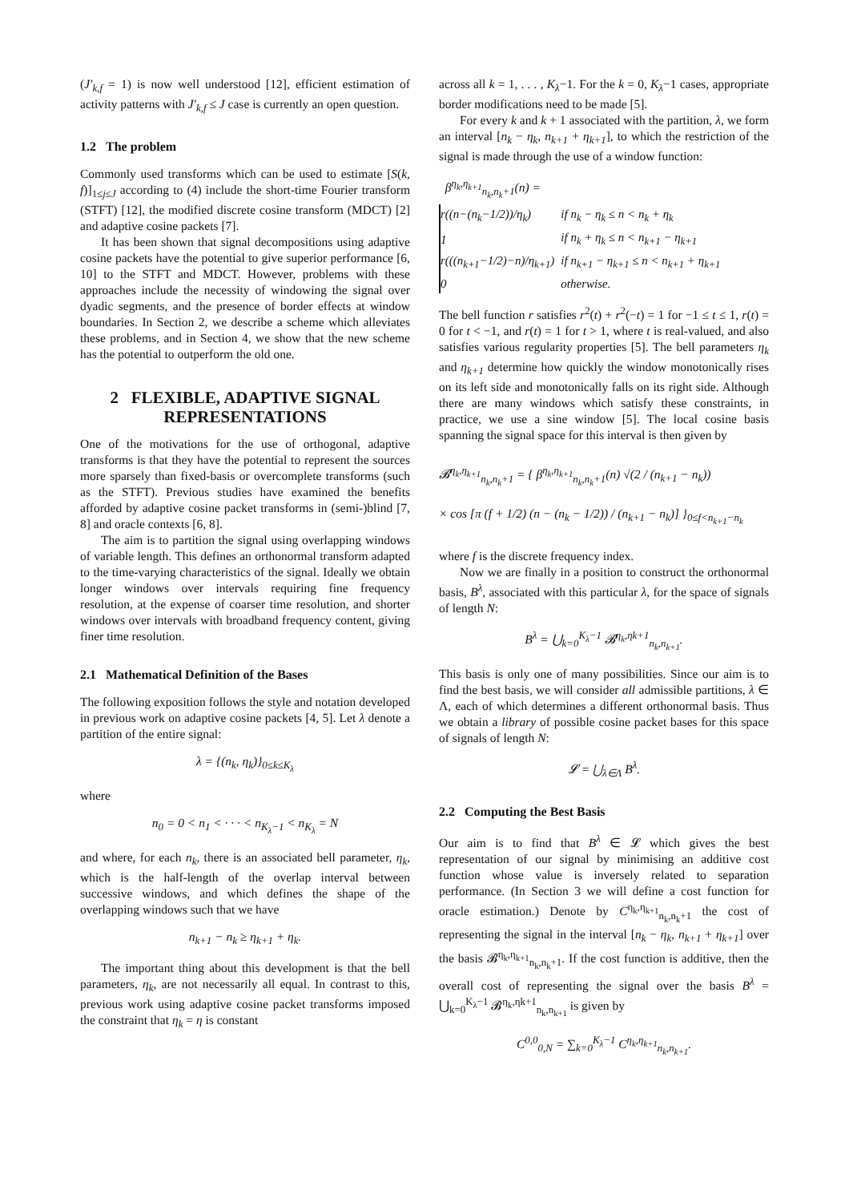(J′<sub>k,f</sub> = 1) is now well understood [12], efficient estimation of activity patterns with J′<sub>k,f</sub> ≤ J case is currently an open question.
1.2 The problem
Commonly used transforms which can be used to estimate [S(k, f)]<sub>1≤j≤J</sub> according to (4) include the short-time Fourier transform (STFT) [12], the modified discrete cosine transform (MDCT) [2] and adaptive cosine packets [7].
It has been shown that signal decompositions using adaptive cosine packets have the potential to give superior performance [6, 10] to the STFT and MDCT. However, problems with these approaches include the necessity of windowing the signal over dyadic segments, and the presence of border effects at window boundaries. In Section 2, we describe a scheme which alleviates these problems, and in Section 4, we show that the new scheme has the potential to outperform the old one.
2 FLEXIBLE, ADAPTIVE SIGNAL REPRESENTATIONS
One of the motivations for the use of orthogonal, adaptive transforms is that they have the potential to represent the sources more sparsely than fixed-basis or overcomplete transforms (such as the STFT). Previous studies have examined the benefits afforded by adaptive cosine packet transforms in (semi-)blind [7, 8] and oracle contexts [6, 8].
The aim is to partition the signal using overlapping windows of variable length. This defines an orthonormal transform adapted to the time-varying characteristics of the signal. Ideally we obtain longer windows over intervals requiring fine frequency resolution, at the expense of coarser time resolution, and shorter windows over intervals with broadband frequency content, giving finer time resolution.
2.1 Mathematical Definition of the Bases
The following exposition follows the style and notation developed in previous work on adaptive cosine packets [4, 5]. Let λ denote a partition of the entire signal:
λ = {(n<sub>k</sub>, η<sub>k</sub>)}<sub>0≤k≤K<sub>λ</sub></sub>
where
n<sub>0</sub> = 0 < n<sub>1</sub> < · · · < n<sub>K<sub>λ</sub>−1</sub> < n<sub>K<sub>λ</sub></sub> = N
and where, for each n<sub>k</sub>, there is an associated bell parameter, η<sub>k</sub>, which is the half-length of the overlap interval between successive windows, and which defines the shape of the overlapping windows such that we have
n<sub>k+1</sub> − n<sub>k</sub> ≥ η<sub>k+1</sub> + η<sub>k</sub>.
The important thing about this development is that the bell parameters, η<sub>k</sub>, are not necessarily all equal. In contrast to this, previous work using adaptive cosine packet transforms imposed the constraint that η<sub>k</sub> = η is constant
across all k = 1, . . . , K<sub>λ</sub>−1. For the k = 0, K<sub>λ</sub>−1 cases, appropriate border modifications need to be made [5].
For every k and k + 1 associated with the partition, λ, we form an interval [n<sub>k</sub> − η<sub>k</sub>, n<sub>k+1</sub> + η<sub>k+1</sub>], to which the restriction of the signal is made through the use of a window function:
β<sup>η<sub>k</sub>,η<sub>k+1</sub></sup><sub>n<sub>k</sub>,n<sub>k</sub>+1</sub>(n) =
| r((n−(n<sub>k</sub>−1/2))/η<sub>k</sub>) | if n<sub>k</sub> − η<sub>k</sub> ≤ n < n<sub>k</sub> + η<sub>k</sub> |
| 1 | if n<sub>k</sub> + η<sub>k</sub> ≤ n < n<sub>k+1</sub> − η<sub>k+1</sub> |
| r(((n<sub>k+1</sub>−1/2)−n)/η<sub>k+1</sub>) | if n<sub>k+1</sub> − η<sub>k+1</sub> ≤ n < n<sub>k+1</sub> + η<sub>k+1</sub> |
| 0 | otherwise. |
The bell function r satisfies r<sup>2</sup>(t) + r<sup>2</sup>(−t) = 1 for −1 ≤ t ≤ 1, r(t) = 0 for t < −1, and r(t) = 1 for t > 1, where t is real-valued, and also satisfies various regularity properties [5]. The bell parameters η<sub>k</sub> and η<sub>k+1</sub> determine how quickly the window monotonically rises on its left side and monotonically falls on its right side. Although there are many windows which satisfy these constraints, in practice, we use a sine window [5]. The local cosine basis spanning the signal space for this interval is then given by
𝓑<sup>η<sub>k</sub>,η<sub>k+1</sub></sup><sub>n<sub>k</sub>,n<sub>k</sub>+1</sub> = { β<sup>η<sub>k</sub>,η<sub>k+1</sub></sup><sub>n<sub>k</sub>,n<sub>k</sub>+1</sub>(n) √(2 / (n<sub>k+1</sub> − n<sub>k</sub>))
× cos [π (f + 1/2) (n − (n<sub>k</sub> − 1/2)) / (n<sub>k+1</sub> − n<sub>k</sub>)] }<sub>0≤f<n<sub>k+1</sub>−n<sub>k</sub></sub>
where f is the discrete frequency index.
Now we are finally in a position to construct the orthonormal basis, B<sup>λ</sup>, associated with this particular λ, for the space of signals of length N:
B<sup>λ</sup> = ⋃<sub>k=0</sub><sup>K<sub>λ</sub>−1</sup> 𝓑<sup>η<sub>k</sub>,ηk+1</sup><sub>n<sub>k</sub>,n<sub>k+1</sub></sub>.
This basis is only one of many possibilities. Since our aim is to find the best basis, we will consider all admissible partitions, λ ∈ Λ, each of which determines a different orthonormal basis. Thus we obtain a library of possible cosine packet bases for this space of signals of length N:
𝓛 = ⋃<sub>λ∈Λ</sub> B<sup>λ</sup>.
2.2 Computing the Best Basis
Our aim is to find that B<sup>λ</sup> ∈ 𝓛 which gives the best representation of our signal by minimising an additive cost function whose value is inversely related to separation performance. (In Section 3 we will define a cost function for oracle estimation.) Denote by C<sup>η<sub>k</sub>,η<sub>k+1</sub></sup><sub>n<sub>k</sub>,n<sub>k</sub>+1</sub> the cost of representing the signal in the interval [n<sub>k</sub> − η<sub>k</sub>, n<sub>k+1</sub> + η<sub>k+1</sub>] over the basis 𝓑<sup>η<sub>k</sub>,η<sub>k+1</sub></sup><sub>n<sub>k</sub>,n<sub>k</sub>+1</sub>. If the cost function is additive, then the overall cost of representing the signal over the basis B<sup>λ</sup> = ⋃<sub>k=0</sub><sup>K<sub>λ</sub>−1</sup> 𝓑<sup>η<sub>k</sub>,ηk+1</sup><sub>n<sub>k</sub>,n<sub>k+1</sub></sub> is given by
C<sup>0,0</sup><sub>0,N</sub> = ∑<sub>k=0</sub><sup>K<sub>λ</sub>−1</sup> C<sup>η<sub>k</sub>,η<sub>k+1</sub></sup><sub>n<sub>k</sub>,n<sub>k+1</sub></sub>.